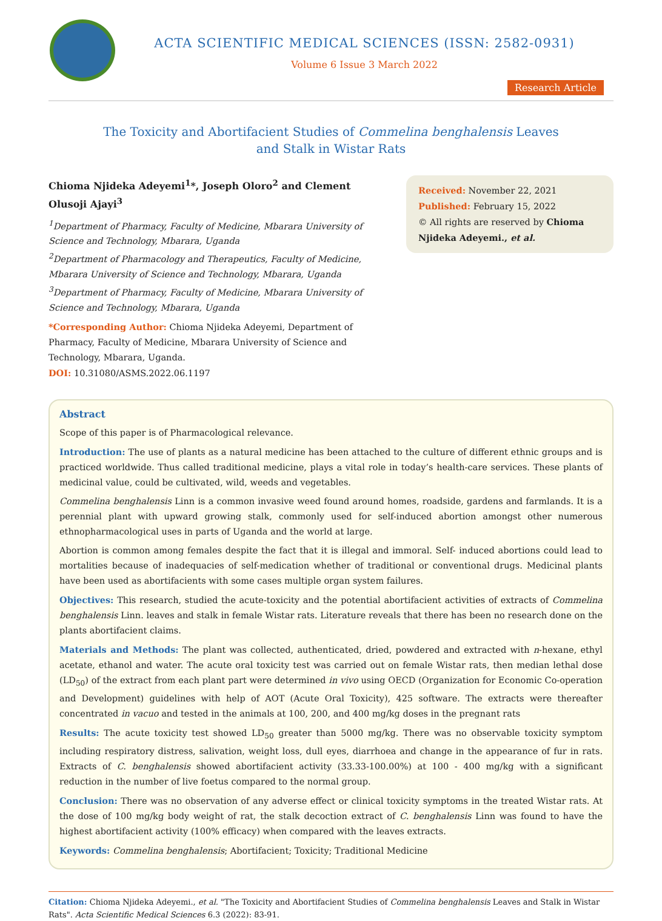ACTA SCIENTIFIC MEDICAL SCIENCES (ISSN: 2582-0931)
Volume 6 Issue 3 March 2022
Research Article
The Toxicity and Abortifacient Studies of Commelina benghalensis Leaves
and Stalk in Wistar Rats
Chioma Njideka Adeyemi<sup>1</sup>*, Joseph Oloro<sup>2</sup> and Clement Olusoji Ajayi<sup>3</sup>
<sup>1</sup> Department of Pharmacy, Faculty of Medicine, Mbarara University of Science and Technology, Mbarara, Uganda
<sup>2</sup> Department of Pharmacology and Therapeutics, Faculty of Medicine, Mbarara University of Science and Technology, Mbarara, Uganda
<sup>3</sup> Department of Pharmacy, Faculty of Medicine, Mbarara University of Science and Technology, Mbarara, Uganda
*Corresponding Author: Chioma Njideka Adeyemi, Department of Pharmacy, Faculty of Medicine, Mbarara University of Science and Technology, Mbarara, Uganda.
DOI: 10.31080/ASMS.2022.06.1197
Received: November 22, 2021
Published: February 15, 2022
© All rights are reserved by Chioma Njideka Adeyemi., et al.
Abstract
Scope of this paper is of Pharmacological relevance.
Introduction: The use of plants as a natural medicine has been attached to the culture of different ethnic groups and is practiced worldwide. Thus called traditional medicine, plays a vital role in today’s health-care services. These plants of medicinal value, could be cultivated, wild, weeds and vegetables.
Commelina benghalensis Linn is a common invasive weed found around homes, roadside, gardens and farmlands. It is a perennial plant with upward growing stalk, commonly used for self-induced abortion amongst other numerous ethnopharmacological uses in parts of Uganda and the world at large.
Abortion is common among females despite the fact that it is illegal and immoral. Self- induced abortions could lead to mortalities because of inadequacies of self-medication whether of traditional or conventional drugs. Medicinal plants have been used as abortifacients with some cases multiple organ system failures.
Objectives: This research, studied the acute-toxicity and the potential abortifacient activities of extracts of Commelina benghalensis Linn. leaves and stalk in female Wistar rats. Literature reveals that there has been no research done on the plants abortifacient claims.
Materials and Methods: The plant was collected, authenticated, dried, powdered and extracted with n-hexane, ethyl acetate, ethanol and water. The acute oral toxicity test was carried out on female Wistar rats, then median lethal dose (LD<sub>50</sub>) of the extract from each plant part were determined in vivo using OECD (Organization for Economic Co-operation and Development) guidelines with help of AOT (Acute Oral Toxicity), 425 software. The extracts were thereafter concentrated in vacuo and tested in the animals at 100, 200, and 400 mg/kg doses in the pregnant rats
Results: The acute toxicity test showed LD<sub>50</sub> greater than 5000 mg/kg. There was no observable toxicity symptom including respiratory distress, salivation, weight loss, dull eyes, diarrhoea and change in the appearance of fur in rats. Extracts of C. benghalensis showed abortifacient activity (33.33-100.00%) at 100 - 400 mg/kg with a significant reduction in the number of live foetus compared to the normal group.
Conclusion: There was no observation of any adverse effect or clinical toxicity symptoms in the treated Wistar rats. At the dose of 100 mg/kg body weight of rat, the stalk decoction extract of C. benghalensis Linn was found to have the highest abortifacient activity (100% efficacy) when compared with the leaves extracts.
Keywords: Commelina benghalensis; Abortifacient; Toxicity; Traditional Medicine
Citation: Chioma Njideka Adeyemi., et al. "The Toxicity and Abortifacient Studies of Commelina benghalensis Leaves and Stalk in Wistar Rats". Acta Scientific Medical Sciences 6.3 (2022): 83-91.